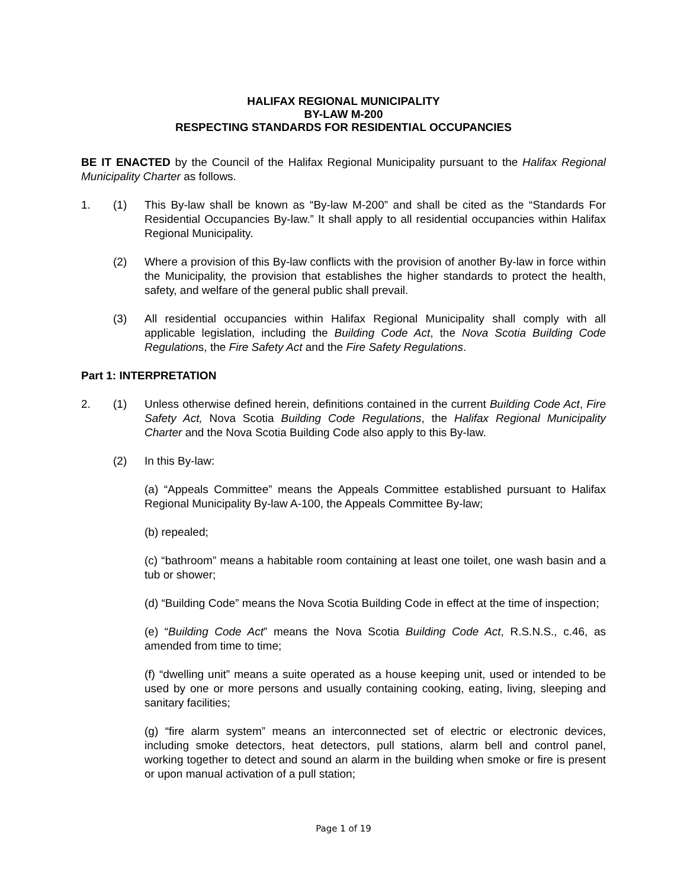HALIFAX REGIONAL MUNICIPALITY
BY-LAW M-200
RESPECTING STANDARDS FOR RESIDENTIAL OCCUPANCIES
BE IT ENACTED by the Council of the Halifax Regional Municipality pursuant to the Halifax Regional Municipality Charter as follows.
1. (1) This By-law shall be known as “By-law M-200” and shall be cited as the “Standards For Residential Occupancies By-law.” It shall apply to all residential occupancies within Halifax Regional Municipality.
(2) Where a provision of this By-law conflicts with the provision of another By-law in force within the Municipality, the provision that establishes the higher standards to protect the health, safety, and welfare of the general public shall prevail.
(3) All residential occupancies within Halifax Regional Municipality shall comply with all applicable legislation, including the Building Code Act, the Nova Scotia Building Code Regulations, the Fire Safety Act and the Fire Safety Regulations.
Part 1: INTERPRETATION
2. (1) Unless otherwise defined herein, definitions contained in the current Building Code Act, Fire Safety Act, Nova Scotia Building Code Regulations, the Halifax Regional Municipality Charter and the Nova Scotia Building Code also apply to this By-law.
(2) In this By-law:
(a) “Appeals Committee” means the Appeals Committee established pursuant to Halifax Regional Municipality By-law A-100, the Appeals Committee By-law;
(b) repealed;
(c) “bathroom” means a habitable room containing at least one toilet, one wash basin and a tub or shower;
(d) “Building Code” means the Nova Scotia Building Code in effect at the time of inspection;
(e) “Building Code Act” means the Nova Scotia Building Code Act, R.S.N.S., c.46, as amended from time to time;
(f) “dwelling unit” means a suite operated as a house keeping unit, used or intended to be used by one or more persons and usually containing cooking, eating, living, sleeping and sanitary facilities;
(g) “fire alarm system” means an interconnected set of electric or electronic devices, including smoke detectors, heat detectors, pull stations, alarm bell and control panel, working together to detect and sound an alarm in the building when smoke or fire is present or upon manual activation of a pull station;
Page 1 of 19